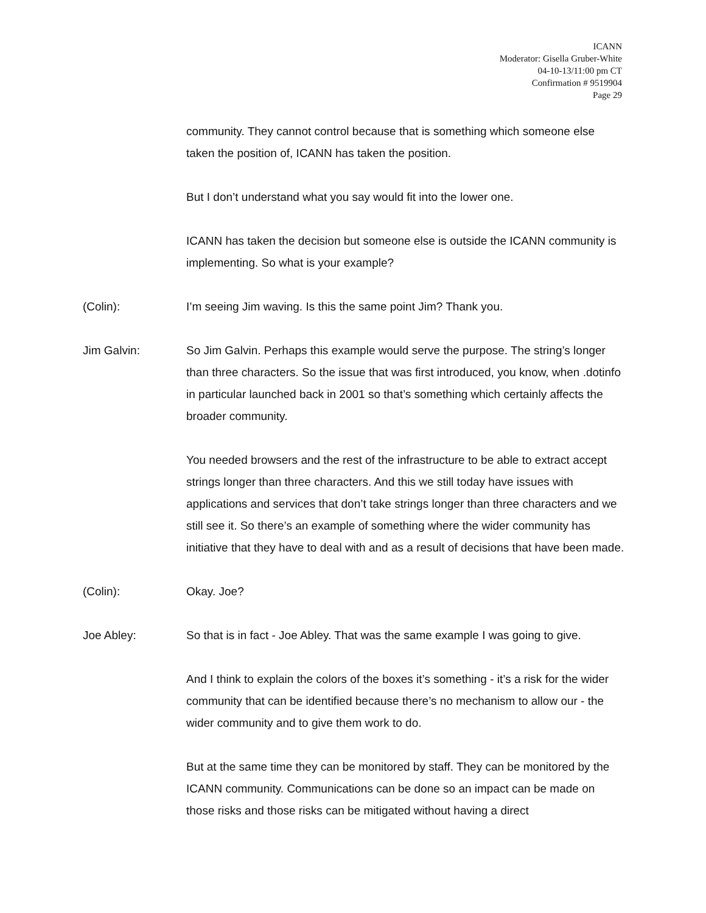ICANN
Moderator: Gisella Gruber-White
04-10-13/11:00 pm CT
Confirmation # 9519904
Page 29
community. They cannot control because that is something which someone else taken the position of, ICANN has taken the position.
But I don’t understand what you say would fit into the lower one.
ICANN has taken the decision but someone else is outside the ICANN community is implementing. So what is your example?
(Colin): I’m seeing Jim waving. Is this the same point Jim? Thank you.
Jim Galvin: So Jim Galvin. Perhaps this example would serve the purpose. The string’s longer than three characters. So the issue that was first introduced, you know, when .dotinfo in particular launched back in 2001 so that’s something which certainly affects the broader community.
You needed browsers and the rest of the infrastructure to be able to extract accept strings longer than three characters. And this we still today have issues with applications and services that don’t take strings longer than three characters and we still see it. So there’s an example of something where the wider community has initiative that they have to deal with and as a result of decisions that have been made.
(Colin): Okay. Joe?
Joe Abley: So that is in fact - Joe Abley. That was the same example I was going to give.
And I think to explain the colors of the boxes it’s something - it’s a risk for the wider community that can be identified because there’s no mechanism to allow our - the wider community and to give them work to do.
But at the same time they can be monitored by staff. They can be monitored by the ICANN community. Communications can be done so an impact can be made on those risks and those risks can be mitigated without having a direct